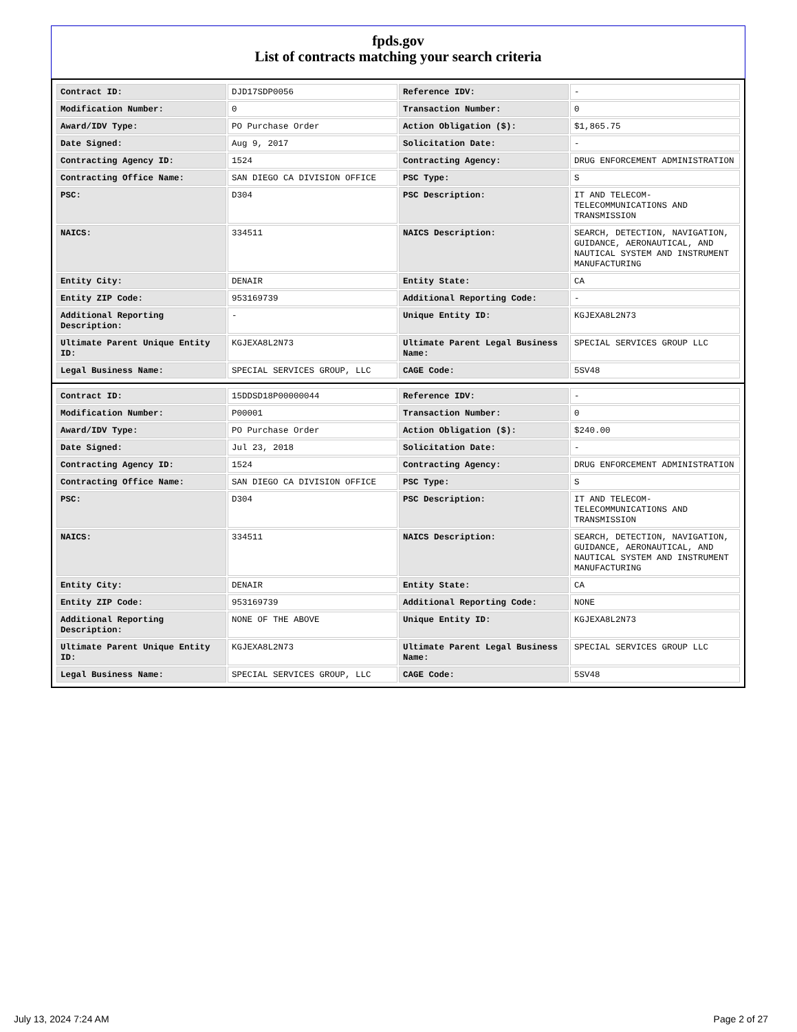fpds.gov
List of contracts matching your search criteria
| Contract ID: | DJD17SDP0056 | Reference IDV: | - |
| Modification Number: | 0 | Transaction Number: | 0 |
| Award/IDV Type: | PO Purchase Order | Action Obligation ($): | $1,865.75 |
| Date Signed: | Aug 9, 2017 | Solicitation Date: | - |
| Contracting Agency ID: | 1524 | Contracting Agency: | DRUG ENFORCEMENT ADMINISTRATION |
| Contracting Office Name: | SAN DIEGO CA DIVISION OFFICE | PSC Type: | S |
| PSC: | D304 | PSC Description: | IT AND TELECOM-TELECOMMUNICATIONS AND TRANSMISSION |
| NAICS: | 334511 | NAICS Description: | SEARCH, DETECTION, NAVIGATION, GUIDANCE, AERONAUTICAL, AND NAUTICAL SYSTEM AND INSTRUMENT MANUFACTURING |
| Entity City: | DENAIR | Entity State: | CA |
| Entity ZIP Code: | 953169739 | Additional Reporting Code: | - |
| Additional Reporting Description: | - | Unique Entity ID: | KGJEXA8L2N73 |
| Ultimate Parent Unique Entity ID: | KGJEXA8L2N73 | Ultimate Parent Legal Business Name: | SPECIAL SERVICES GROUP LLC |
| Legal Business Name: | SPECIAL SERVICES GROUP, LLC | CAGE Code: | 5SV48 |
| Contract ID: | 15DDSD18P00000044 | Reference IDV: | - |
| Modification Number: | P00001 | Transaction Number: | 0 |
| Award/IDV Type: | PO Purchase Order | Action Obligation ($): | $240.00 |
| Date Signed: | Jul 23, 2018 | Solicitation Date: | - |
| Contracting Agency ID: | 1524 | Contracting Agency: | DRUG ENFORCEMENT ADMINISTRATION |
| Contracting Office Name: | SAN DIEGO CA DIVISION OFFICE | PSC Type: | S |
| PSC: | D304 | PSC Description: | IT AND TELECOM-TELECOMMUNICATIONS AND TRANSMISSION |
| NAICS: | 334511 | NAICS Description: | SEARCH, DETECTION, NAVIGATION, GUIDANCE, AERONAUTICAL, AND NAUTICAL SYSTEM AND INSTRUMENT MANUFACTURING |
| Entity City: | DENAIR | Entity State: | CA |
| Entity ZIP Code: | 953169739 | Additional Reporting Code: | NONE |
| Additional Reporting Description: | NONE OF THE ABOVE | Unique Entity ID: | KGJEXA8L2N73 |
| Ultimate Parent Unique Entity ID: | KGJEXA8L2N73 | Ultimate Parent Legal Business Name: | SPECIAL SERVICES GROUP LLC |
| Legal Business Name: | SPECIAL SERVICES GROUP, LLC | CAGE Code: | 5SV48 |
July 13, 2024 7:24 AM Page 2 of 27